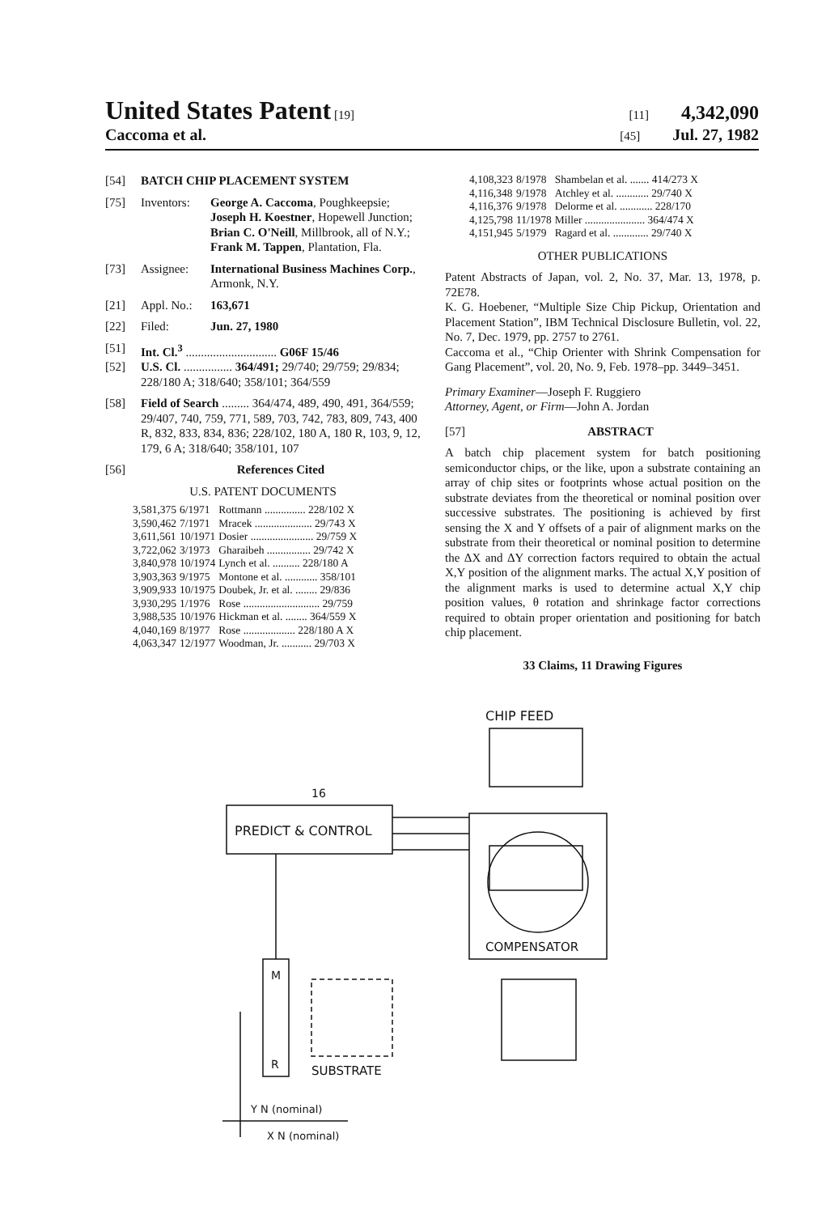United States Patent [19] [11] 4,342,090
Caccoma et al. [45] Jul. 27, 1982
[54] BATCH CHIP PLACEMENT SYSTEM
[75] Inventors: George A. Caccoma, Poughkeepsie; Joseph H. Koestner, Hopewell Junction; Brian C. O'Neill, Millbrook, all of N.Y.; Frank M. Tappen, Plantation, Fla.
[73] Assignee: International Business Machines Corp., Armonk, N.Y.
[21] Appl. No.: 163,671
[22] Filed: Jun. 27, 1980
[51] Int. Cl.<sup>3</sup> .............................. G06F 15/46
[52] U.S. Cl. ................ 364/491; 29/740; 29/759; 29/834; 228/180 A; 318/640; 358/101; 364/559
[58] Field of Search ......... 364/474, 489, 490, 491, 364/559; 29/407, 740, 759, 771, 589, 703, 742, 783, 809, 743, 400 R, 832, 833, 834, 836; 228/102, 180 A, 180 R, 103, 9, 12, 179, 6 A; 318/640; 358/101, 107
[56] References Cited
U.S. PATENT DOCUMENTS
| 3,581,375 | 6/1971 | Rottmann ............... 228/102 X |
| 3,590,462 | 7/1971 | Mracek ..................... 29/743 X |
| 3,611,561 | 10/1971 | Dosier ....................... 29/759 X |
| 3,722,062 | 3/1973 | Gharaibeh ................ 29/742 X |
| 3,840,978 | 10/1974 | Lynch et al. .......... 228/180 A |
| 3,903,363 | 9/1975 | Montone et al. ............ 358/101 |
| 3,909,933 | 10/1975 | Doubek, Jr. et al. ........ 29/836 |
| 3,930,295 | 1/1976 | Rose ............................ 29/759 |
| 3,988,535 | 10/1976 | Hickman et al. ........ 364/559 X |
| 4,040,169 | 8/1977 | Rose ................... 228/180 A X |
| 4,063,347 | 12/1977 | Woodman, Jr. ........... 29/703 X |
| 4,108,323 | 8/1978 | Shambelan et al. ....... 414/273 X |
| 4,116,348 | 9/1978 | Atchley et al. ............ 29/740 X |
| 4,116,376 | 9/1978 | Delorme et al. ............ 228/170 |
| 4,125,798 | 11/1978 | Miller ...................... 364/474 X |
| 4,151,945 | 5/1979 | Ragard et al. ............. 29/740 X |
OTHER PUBLICATIONS
Patent Abstracts of Japan, vol. 2, No. 37, Mar. 13, 1978, p. 72E78.
K. G. Hoebener, “Multiple Size Chip Pickup, Orientation and Placement Station”, IBM Technical Disclosure Bulletin, vol. 22, No. 7, Dec. 1979, pp. 2757 to 2761.
Caccoma et al., “Chip Orienter with Shrink Compensation for Gang Placement”, vol. 20, No. 9, Feb. 1978–pp. 3449–3451.
Primary Examiner—Joseph F. Ruggiero
Attorney, Agent, or Firm—John A. Jordan
[57] ABSTRACT
A batch chip placement system for batch positioning semiconductor chips, or the like, upon a substrate containing an array of chip sites or footprints whose actual position on the substrate deviates from the theoretical or nominal position over successive substrates. The positioning is achieved by first sensing the X and Y offsets of a pair of alignment marks on the substrate from their theoretical or nominal position to determine the ΔX and ΔY correction factors required to obtain the actual X,Y position of the alignment marks. The actual X,Y position of the alignment marks is used to determine actual X,Y chip position values, θ rotation and shrinkage factor corrections required to obtain proper orientation and positioning for batch chip placement.
33 Claims, 11 Drawing Figures
CHIP FEED
PREDICT & CONTROL
16
COMPENSATOR
M
R
SUBSTRATE
Y N (nominal)
X N (nominal)